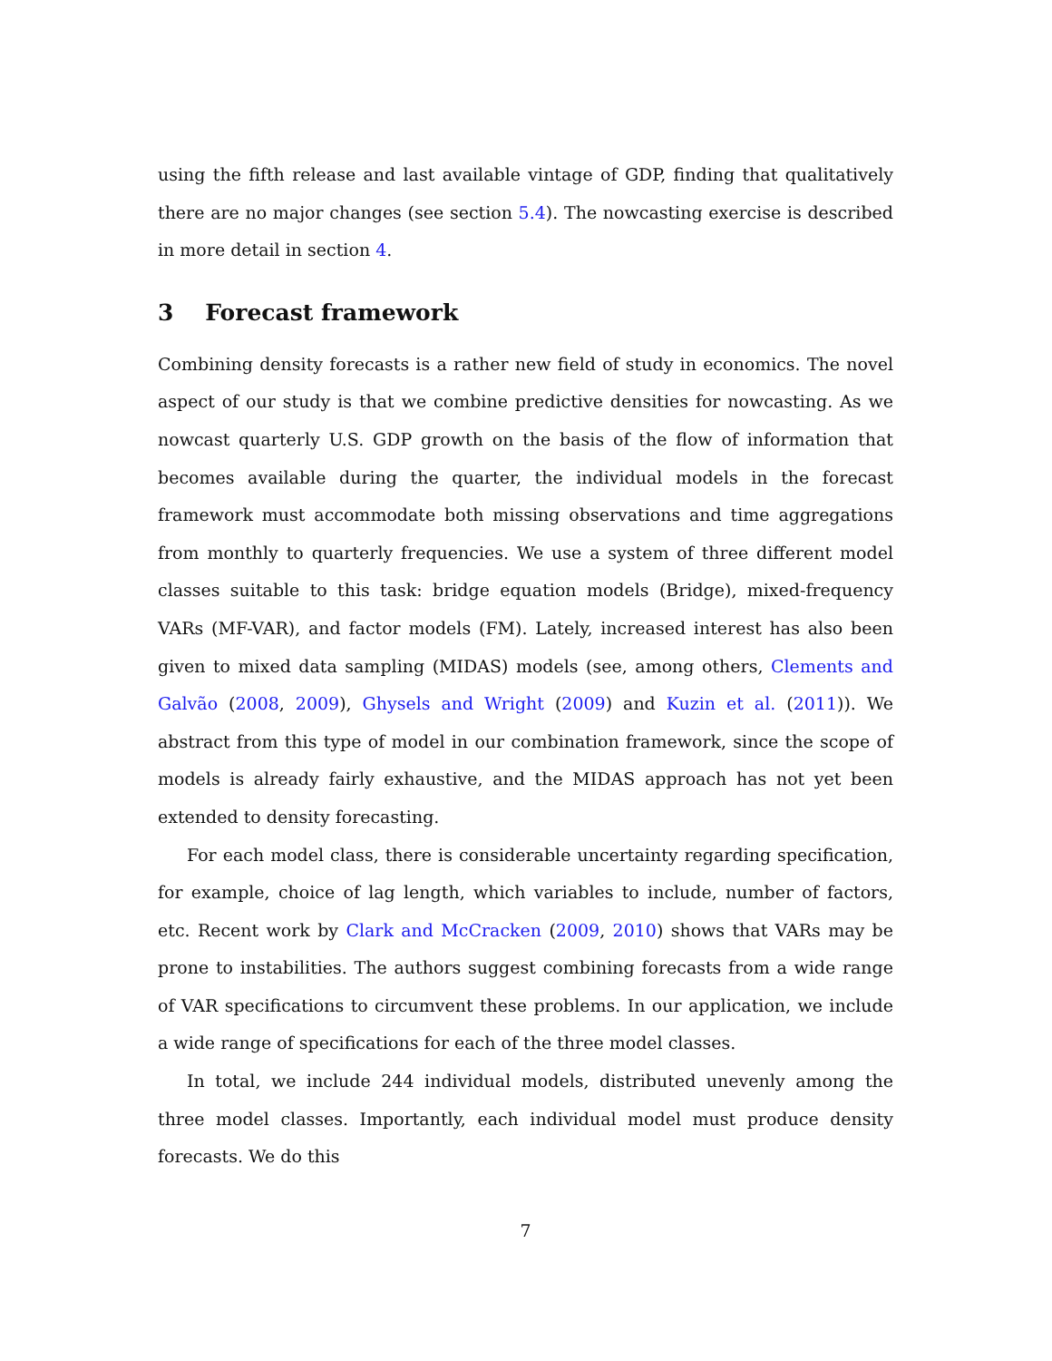using the fifth release and last available vintage of GDP, finding that qualitatively there are no major changes (see section 5.4). The nowcasting exercise is described in more detail in section 4.
3 Forecast framework
Combining density forecasts is a rather new field of study in economics. The novel aspect of our study is that we combine predictive densities for nowcasting. As we nowcast quarterly U.S. GDP growth on the basis of the flow of information that becomes available during the quarter, the individual models in the forecast framework must accommodate both missing observations and time aggregations from monthly to quarterly frequencies. We use a system of three different model classes suitable to this task: bridge equation models (Bridge), mixed-frequency VARs (MF-VAR), and factor models (FM). Lately, increased interest has also been given to mixed data sampling (MIDAS) models (see, among others, Clements and Galvão (2008, 2009), Ghysels and Wright (2009) and Kuzin et al. (2011)). We abstract from this type of model in our combination framework, since the scope of models is already fairly exhaustive, and the MIDAS approach has not yet been extended to density forecasting.
For each model class, there is considerable uncertainty regarding specification, for example, choice of lag length, which variables to include, number of factors, etc. Recent work by Clark and McCracken (2009, 2010) shows that VARs may be prone to instabilities. The authors suggest combining forecasts from a wide range of VAR specifications to circumvent these problems. In our application, we include a wide range of specifications for each of the three model classes.
In total, we include 244 individual models, distributed unevenly among the three model classes. Importantly, each individual model must produce density forecasts. We do this
7